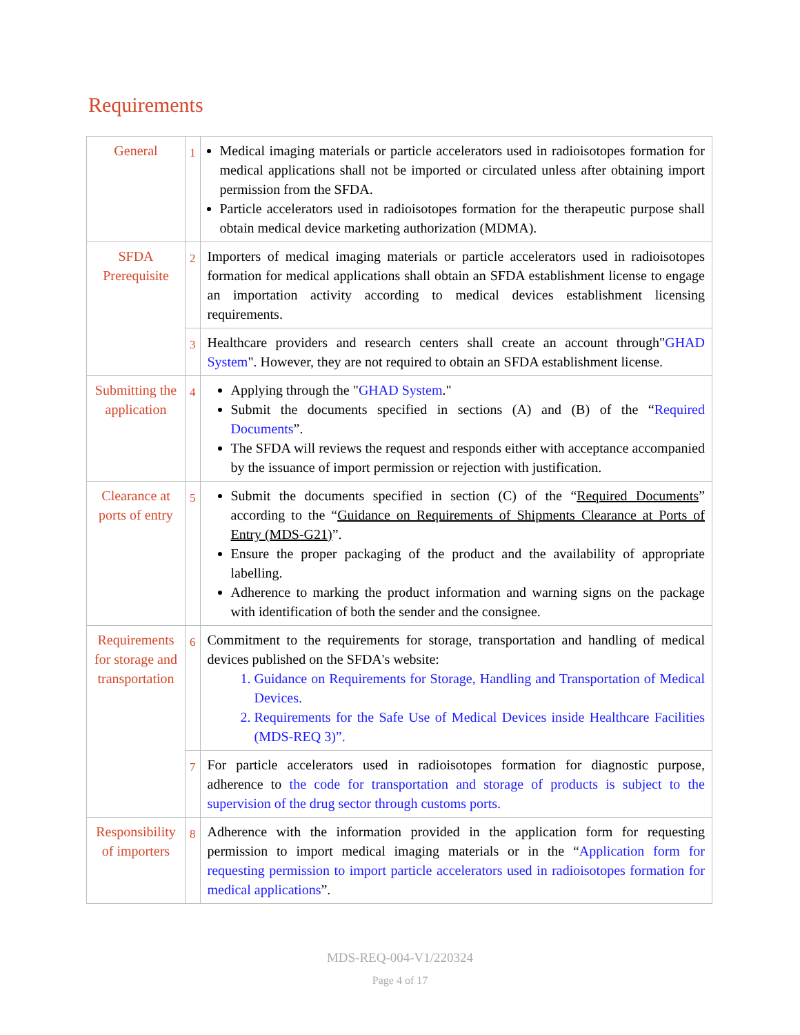Requirements
| General | 1 | Medical imaging materials or particle accelerators used in radioisotopes formation for medical applications shall not be imported or circulated unless after obtaining import permission from the SFDA. Particle accelerators used in radioisotopes formation for the therapeutic purpose shall obtain medical device marketing authorization (MDMA). |
| SFDA Prerequisite | 2 | Importers of medical imaging materials or particle accelerators used in radioisotopes formation for medical applications shall obtain an SFDA establishment license to engage an importation activity according to medical devices establishment licensing requirements. |
| | 3 | Healthcare providers and research centers shall create an account through" GHAD System ". However, they are not required to obtain an SFDA establishment license. |
| Submitting the application | 4 | Applying through the " GHAD System ." Submit the documents specified in sections (A) and (B) of the “ Required Documents ”. The SFDA will reviews the request and responds either with acceptance accompanied by the issuance of import permission or rejection with justification. |
| Clearance at ports of entry | 5 | Submit the documents specified in section (C) of the “ Required Documents ” according to the “ Guidance on Requirements of Shipments Clearance at Ports of Entry (MDS-G21) ”. Ensure the proper packaging of the product and the availability of appropriate labelling. Adherence to marking the product information and warning signs on the package with identification of both the sender and the consignee. |
| Requirements for storage and transportation | 6 | Commitment to the requirements for storage, transportation and handling of medical devices published on the SFDA's website: 1. Guidance on Requirements for Storage, Handling and Transportation of Medical Devices. 2. Requirements for the Safe Use of Medical Devices inside Healthcare Facilities (MDS-REQ 3)”. |
| | 7 | For particle accelerators used in radioisotopes formation for diagnostic purpose, adherence to the code for transportation and storage of products is subject to the supervision of the drug sector through customs ports. |
| Responsibility of importers | 8 | Adherence with the information provided in the application form for requesting permission to import medical imaging materials or in the “ Application form for requesting permission to import particle accelerators used in radioisotopes formation for medical applications ”. |
MDS-REQ-004-V1/220324
Page 4 of 17